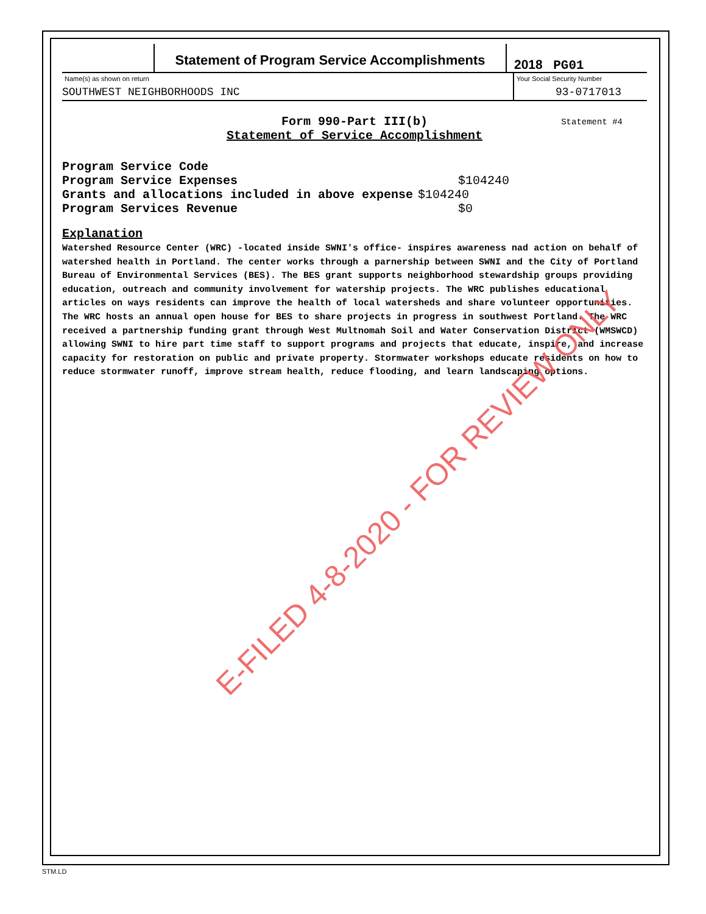Statement of Program Service Accomplishments
2018 PG01
Name(s) as shown on return
SOUTHWEST NEIGHBORHOODS INC
Your Social Security Number
93-0717013
Form 990-Part III(b)
Statement of Service Accomplishment
Statement #4
Program Service Code
Program Service Expenses $104240
Grants and allocations included in above expense $104240
Program Services Revenue $0
Explanation
Watershed Resource Center (WRC) -located inside SWNI's office- inspires awareness nad action on behalf of watershed health in Portland. The center works through a parnership between SWNI and the City of Portland Bureau of Environmental Services (BES). The BES grant supports neighborhood stewardship groups providing education, outreach and community involvement for watership projects. The WRC publishes educational articles on ways residents can improve the health of local watersheds and share volunteer opportunities. The WRC hosts an annual open house for BES to share projects in progress in southwest Portland. The WRC received a partnership funding grant through West Multnomah Soil and Water Conservation District (WMSWCD) allowing SWNI to hire part time staff to support programs and projects that educate, inspire, and increase capacity for restoration on public and private property. Stormwater workshops educate residents on how to reduce stormwater runoff, improve stream health, reduce flooding, and learn landscaping options.
E-FILED 4-8-2020 - FOR REVIEW ONLY
STM.LD